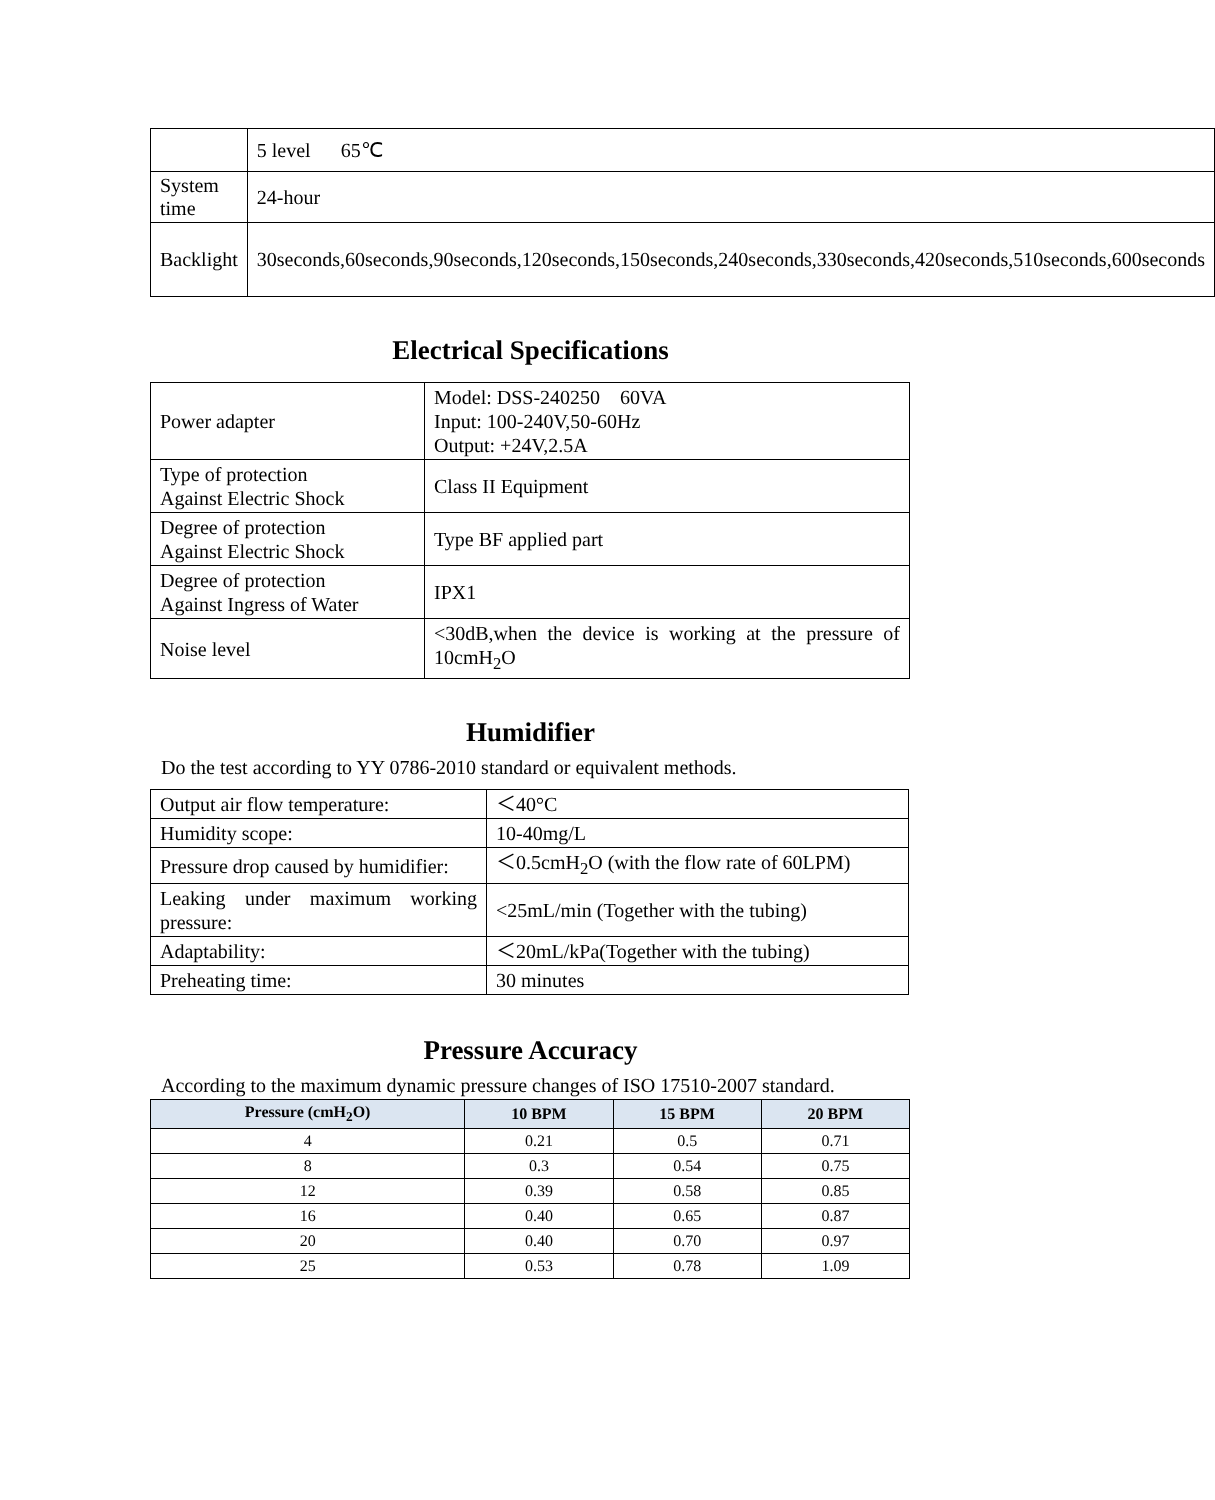| | 5 level 65℃ |
| System time | 24-hour |
| Backlight | 30seconds,60seconds,90seconds,120seconds,150seconds,240seconds,330seconds,420seconds,510seconds,600seconds |
Electrical Specifications
| Power adapter | Model: DSS-240250 60VA Input: 100-240V,50-60Hz Output: +24V,2.5A |
| Type of protection Against Electric Shock | Class II Equipment |
| Degree of protection Against Electric Shock | Type BF applied part |
| Degree of protection Against Ingress of Water | IPX1 |
| Noise level | <30dB,when the device is working at the pressure of 10cmH<sub>2</sub>O |
Humidifier
Do the test according to YY 0786-2010 standard or equivalent methods.
| Output air flow temperature: | ＜40°C |
| Humidity scope: | 10-40mg/L |
| Pressure drop caused by humidifier: | ＜0.5cmH<sub>2</sub>O (with the flow rate of 60LPM) |
| Leaking under maximum working pressure: | <25mL/min (Together with the tubing) |
| Adaptability: | ＜20mL/kPa(Together with the tubing) |
| Preheating time: | 30 minutes |
Pressure Accuracy
According to the maximum dynamic pressure changes of ISO 17510-2007 standard.
| Pressure (cmH<sub>2</sub>O) | 10 BPM | 15 BPM | 20 BPM |
| --- | --- | --- | --- |
| 4 | 0.21 | 0.5 | 0.71 |
| 8 | 0.3 | 0.54 | 0.75 |
| 12 | 0.39 | 0.58 | 0.85 |
| 16 | 0.40 | 0.65 | 0.87 |
| 20 | 0.40 | 0.70 | 0.97 |
| 25 | 0.53 | 0.78 | 1.09 |